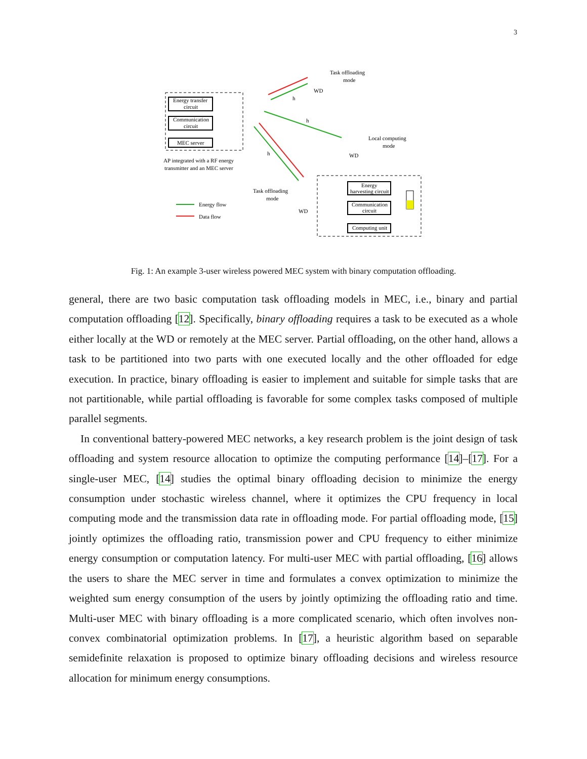3
Energy transfer
circuit
Communication
circuit
MEC server
AP integrated with a RF energy
transmitter and an MEC server
Task offloading
mode
WD
h
h
h
Local computing
mode
WD
Task offloading
mode
WD
Energy flow
Data flow
Energy
harvesting circuit
Communication
circuit
Computing unit
Fig. 1: An example 3-user wireless powered MEC system with binary computation offloading.
general, there are two basic computation task offloading models in MEC, i.e., binary and partial computation offloading [12]. Specifically, binary offloading requires a task to be executed as a whole either locally at the WD or remotely at the MEC server. Partial offloading, on the other hand, allows a task to be partitioned into two parts with one executed locally and the other offloaded for edge execution. In practice, binary offloading is easier to implement and suitable for simple tasks that are not partitionable, while partial offloading is favorable for some complex tasks composed of multiple parallel segments.
In conventional battery-powered MEC networks, a key research problem is the joint design of task offloading and system resource allocation to optimize the computing performance [14]–[17]. For a single-user MEC, [14] studies the optimal binary offloading decision to minimize the energy consumption under stochastic wireless channel, where it optimizes the CPU frequency in local computing mode and the transmission data rate in offloading mode. For partial offloading mode, [15] jointly optimizes the offloading ratio, transmission power and CPU frequency to either minimize energy consumption or computation latency. For multi-user MEC with partial offloading, [16] allows the users to share the MEC server in time and formulates a convex optimization to minimize the weighted sum energy consumption of the users by jointly optimizing the offloading ratio and time. Multi-user MEC with binary offloading is a more complicated scenario, which often involves non-convex combinatorial optimization problems. In [17], a heuristic algorithm based on separable semidefinite relaxation is proposed to optimize binary offloading decisions and wireless resource allocation for minimum energy consumptions.